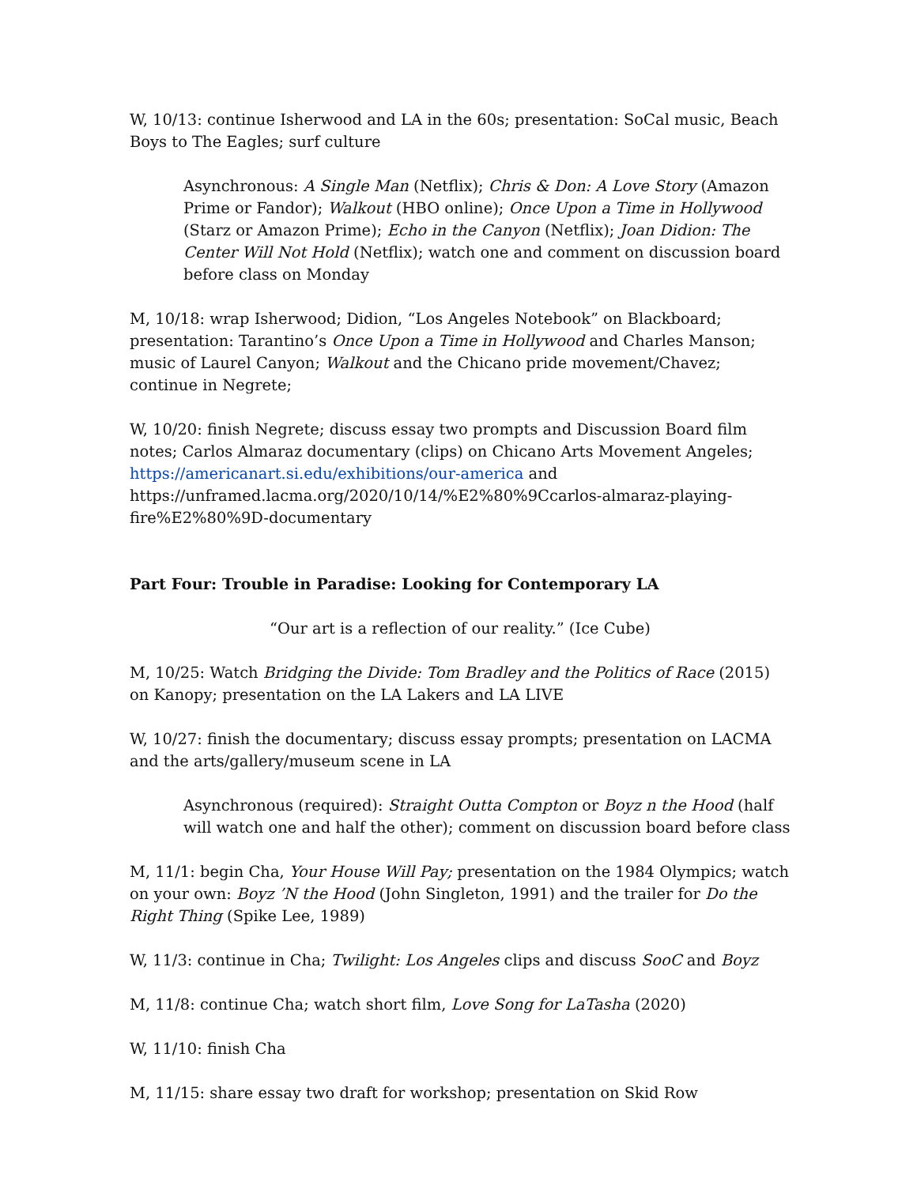W, 10/13: continue Isherwood and LA in the 60s; presentation: SoCal music, Beach Boys to The Eagles; surf culture
Asynchronous: A Single Man (Netflix); Chris & Don: A Love Story (Amazon Prime or Fandor); Walkout (HBO online); Once Upon a Time in Hollywood (Starz or Amazon Prime); Echo in the Canyon (Netflix); Joan Didion: The Center Will Not Hold (Netflix); watch one and comment on discussion board before class on Monday
M, 10/18: wrap Isherwood; Didion, “Los Angeles Notebook” on Blackboard; presentation: Tarantino’s Once Upon a Time in Hollywood and Charles Manson; music of Laurel Canyon; Walkout and the Chicano pride movement/Chavez; continue in Negrete;
W, 10/20: finish Negrete; discuss essay two prompts and Discussion Board film notes; Carlos Almaraz documentary (clips) on Chicano Arts Movement Angeles; https://americanart.si.edu/exhibitions/our-america and https://unframed.lacma.org/2020/10/14/%E2%80%9Ccarlos-almaraz-playing-fire%E2%80%9D-documentary
Part Four: Trouble in Paradise: Looking for Contemporary LA
“Our art is a reflection of our reality.” (Ice Cube)
M, 10/25: Watch Bridging the Divide: Tom Bradley and the Politics of Race (2015) on Kanopy; presentation on the LA Lakers and LA LIVE
W, 10/27: finish the documentary; discuss essay prompts; presentation on LACMA and the arts/gallery/museum scene in LA
Asynchronous (required): Straight Outta Compton or Boyz n the Hood (half will watch one and half the other); comment on discussion board before class
M, 11/1: begin Cha, Your House Will Pay; presentation on the 1984 Olympics; watch on your own: Boyz ’N the Hood (John Singleton, 1991) and the trailer for Do the Right Thing (Spike Lee, 1989)
W, 11/3: continue in Cha; Twilight: Los Angeles clips and discuss SooC and Boyz
M, 11/8: continue Cha; watch short film, Love Song for LaTasha (2020)
W, 11/10: finish Cha
M, 11/15: share essay two draft for workshop; presentation on Skid Row